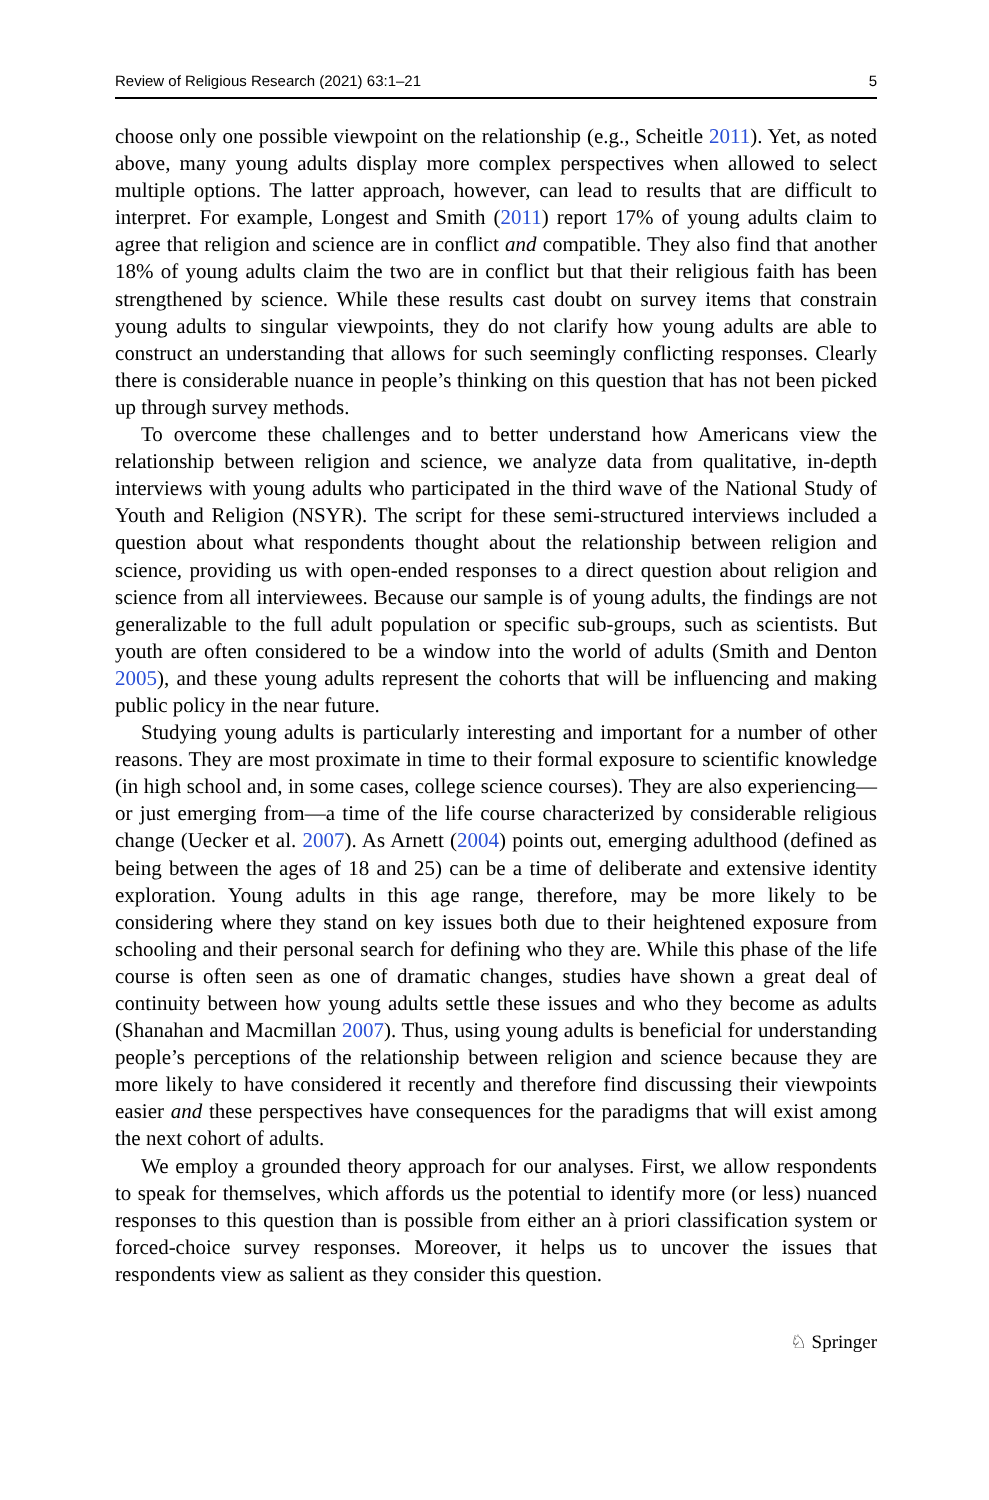Review of Religious Research (2021) 63:1–21 5
choose only one possible viewpoint on the relationship (e.g., Scheitle 2011). Yet, as noted above, many young adults display more complex perspectives when allowed to select multiple options. The latter approach, however, can lead to results that are difficult to interpret. For example, Longest and Smith (2011) report 17% of young adults claim to agree that religion and science are in conflict and compatible. They also find that another 18% of young adults claim the two are in conflict but that their religious faith has been strengthened by science. While these results cast doubt on survey items that constrain young adults to singular viewpoints, they do not clarify how young adults are able to construct an understanding that allows for such seemingly conflicting responses. Clearly there is considerable nuance in people’s thinking on this question that has not been picked up through survey methods.
To overcome these challenges and to better understand how Americans view the relationship between religion and science, we analyze data from qualitative, in-depth interviews with young adults who participated in the third wave of the National Study of Youth and Religion (NSYR). The script for these semi-structured interviews included a question about what respondents thought about the relationship between religion and science, providing us with open-ended responses to a direct question about religion and science from all interviewees. Because our sample is of young adults, the findings are not generalizable to the full adult population or specific sub-groups, such as scientists. But youth are often considered to be a window into the world of adults (Smith and Denton 2005), and these young adults represent the cohorts that will be influencing and making public policy in the near future.
Studying young adults is particularly interesting and important for a number of other reasons. They are most proximate in time to their formal exposure to scientific knowledge (in high school and, in some cases, college science courses). They are also experiencing—or just emerging from—a time of the life course characterized by considerable religious change (Uecker et al. 2007). As Arnett (2004) points out, emerging adulthood (defined as being between the ages of 18 and 25) can be a time of deliberate and extensive identity exploration. Young adults in this age range, therefore, may be more likely to be considering where they stand on key issues both due to their heightened exposure from schooling and their personal search for defining who they are. While this phase of the life course is often seen as one of dramatic changes, studies have shown a great deal of continuity between how young adults settle these issues and who they become as adults (Shanahan and Macmillan 2007). Thus, using young adults is beneficial for understanding people’s perceptions of the relationship between religion and science because they are more likely to have considered it recently and therefore find discussing their viewpoints easier and these perspectives have consequences for the paradigms that will exist among the next cohort of adults.
We employ a grounded theory approach for our analyses. First, we allow respondents to speak for themselves, which affords us the potential to identify more (or less) nuanced responses to this question than is possible from either an à priori classification system or forced-choice survey responses. Moreover, it helps us to uncover the issues that respondents view as salient as they consider this question.
♘ Springer